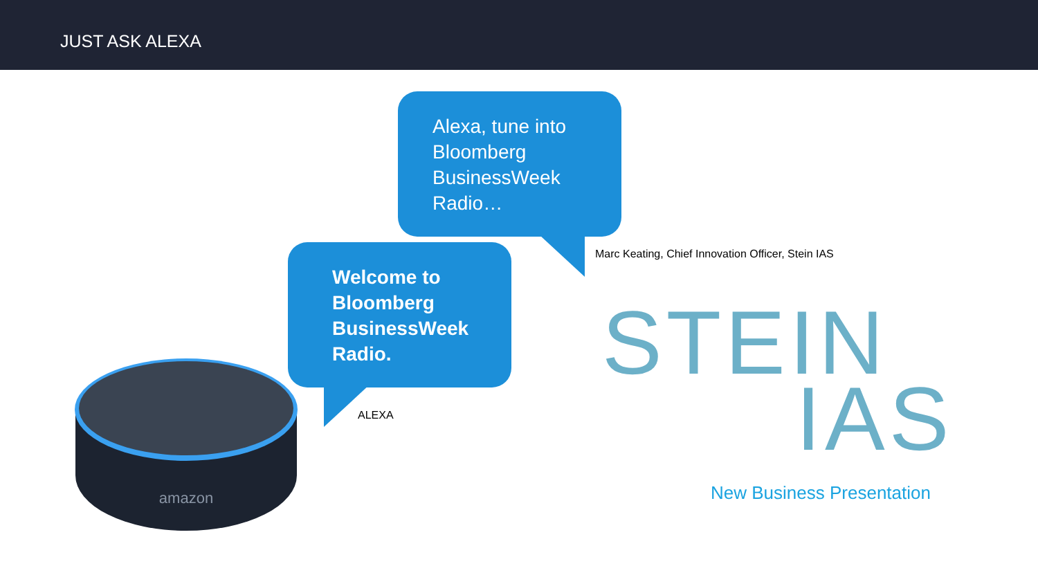JUST ASK ALEXA
Alexa, tune into
Bloomberg
BusinessWeek
Radio…
Marc Keating, Chief Innovation Officer, Stein IAS
Welcome to
Bloomberg
BusinessWeek
Radio.
ALEXA
amazon
STEIN
IAS
New Business Presentation